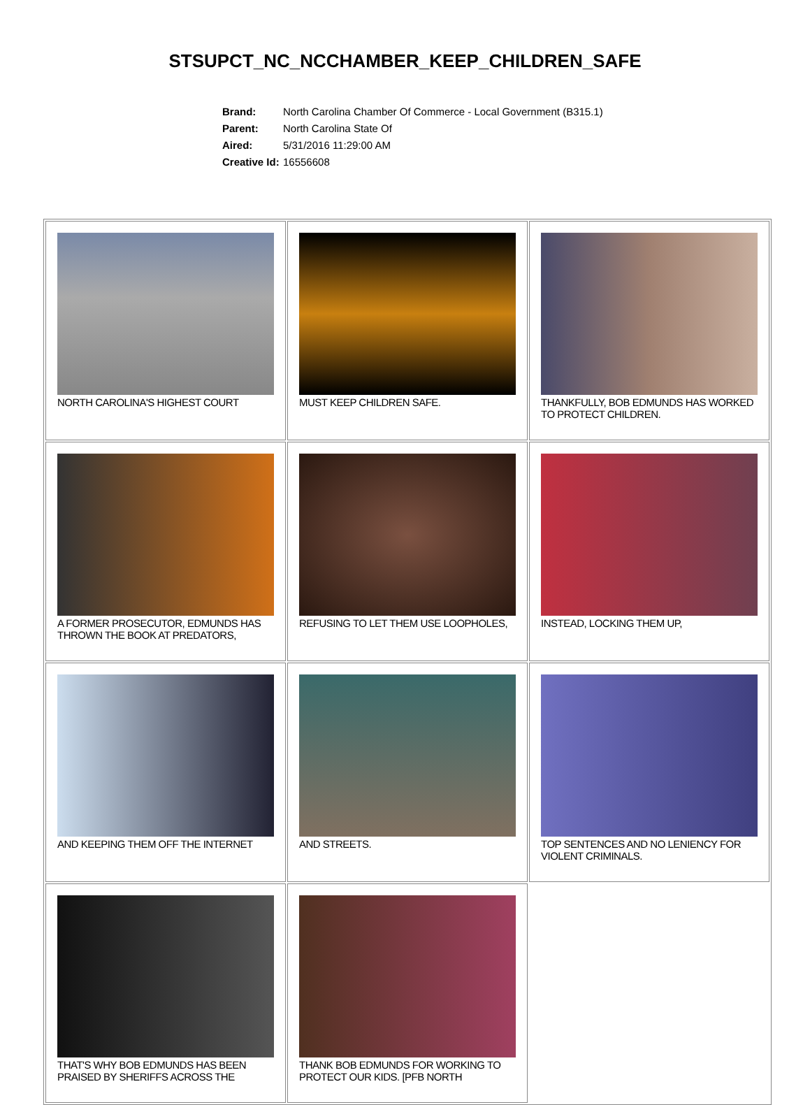STSUPCT_NC_NCCHAMBER_KEEP_CHILDREN_SAFE
| Brand: | North Carolina Chamber Of Commerce - Local Government (B315.1) |
| Parent: | North Carolina State Of |
| Aired: | 5/31/2016 11:29:00 AM |
| Creative Id: | 16556608 |
| NORTH CAROLINA'S HIGHEST COURT | MUST KEEP CHILDREN SAFE. | THANKFULLY, BOB EDMUNDS HAS WORKED TO PROTECT CHILDREN. |
| A FORMER PROSECUTOR, EDMUNDS HAS THROWN THE BOOK AT PREDATORS, | REFUSING TO LET THEM USE LOOPHOLES, | INSTEAD, LOCKING THEM UP, |
| AND KEEPING THEM OFF THE INTERNET | AND STREETS. | TOP SENTENCES AND NO LENIENCY FOR VIOLENT CRIMINALS. |
| THAT'S WHY BOB EDMUNDS HAS BEEN PRAISED BY SHERIFFS ACROSS THE | THANK BOB EDMUNDS FOR WORKING TO PROTECT OUR KIDS. [PFB NORTH | |